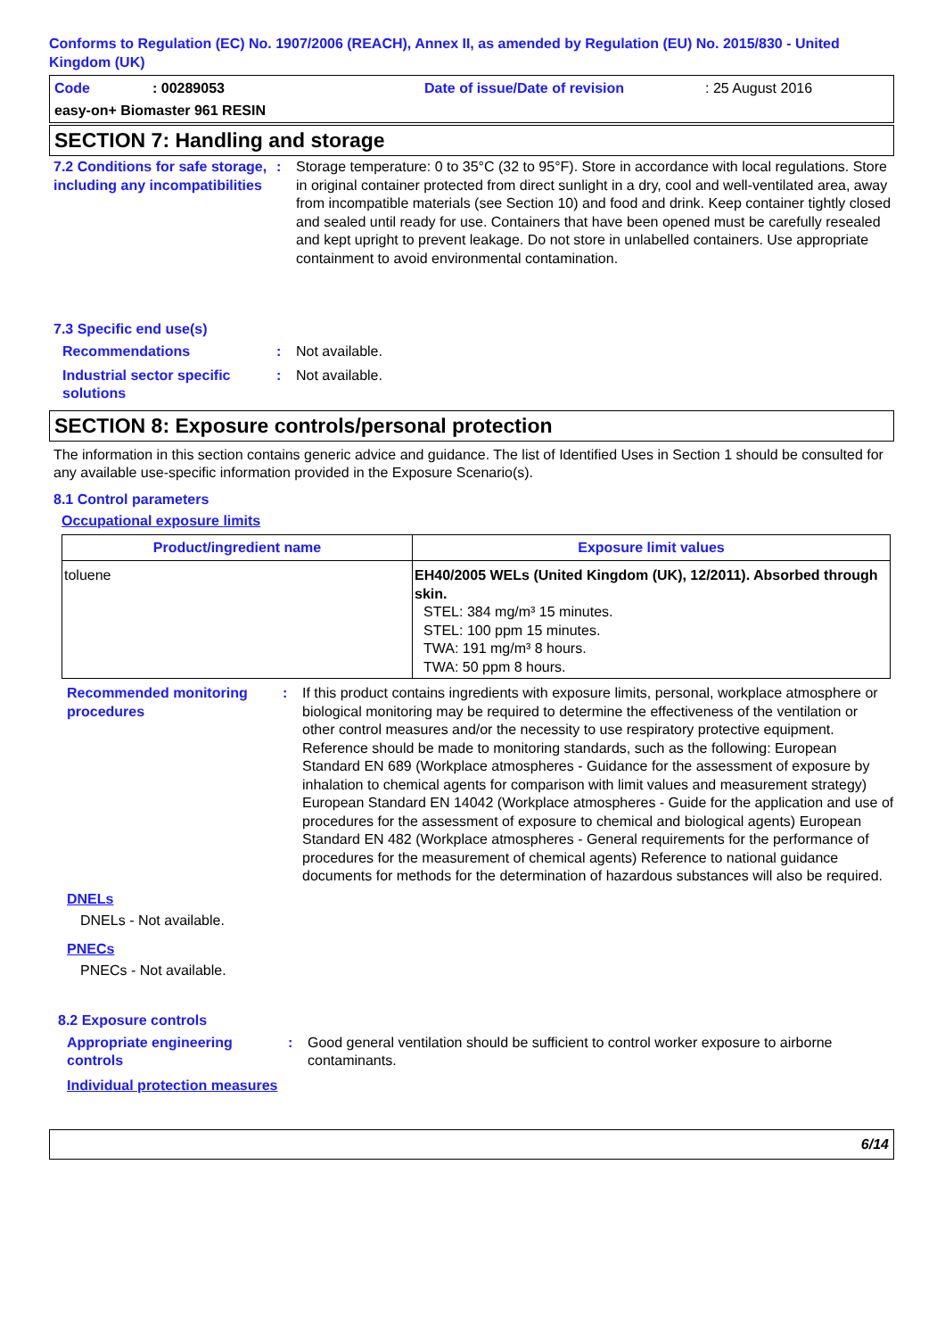Conforms to Regulation (EC) No. 1907/2006 (REACH), Annex II, as amended by Regulation (EU) No. 2015/830 - United Kingdom (UK)
Code: 00289053 Date of issue/Date of revision: 25 August 2016
easy-on+ Biomaster 961 RESIN
SECTION 7: Handling and storage
7.2 Conditions for safe storage, including any incompatibilities: Storage temperature: 0 to 35°C (32 to 95°F). Store in accordance with local regulations. Store in original container protected from direct sunlight in a dry, cool and well-ventilated area, away from incompatible materials (see Section 10) and food and drink. Keep container tightly closed and sealed until ready for use. Containers that have been opened must be carefully resealed and kept upright to prevent leakage. Do not store in unlabelled containers. Use appropriate containment to avoid environmental contamination.
7.3 Specific end use(s)
Recommendations: Not available.
Industrial sector specific solutions: Not available.
SECTION 8: Exposure controls/personal protection
The information in this section contains generic advice and guidance. The list of Identified Uses in Section 1 should be consulted for any available use-specific information provided in the Exposure Scenario(s).
8.1 Control parameters
Occupational exposure limits
| Product/ingredient name | Exposure limit values |
| --- | --- |
| toluene | EH40/2005 WELs (United Kingdom (UK), 12/2011). Absorbed through skin. STEL: 384 mg/m³ 15 minutes. STEL: 100 ppm 15 minutes. TWA: 191 mg/m³ 8 hours. TWA: 50 ppm 8 hours. |
Recommended monitoring procedures: If this product contains ingredients with exposure limits, personal, workplace atmosphere or biological monitoring may be required to determine the effectiveness of the ventilation or other control measures and/or the necessity to use respiratory protective equipment. Reference should be made to monitoring standards, such as the following: European Standard EN 689 (Workplace atmospheres - Guidance for the assessment of exposure by inhalation to chemical agents for comparison with limit values and measurement strategy) European Standard EN 14042 (Workplace atmospheres - Guide for the application and use of procedures for the assessment of exposure to chemical and biological agents) European Standard EN 482 (Workplace atmospheres - General requirements for the performance of procedures for the measurement of chemical agents) Reference to national guidance documents for methods for the determination of hazardous substances will also be required.
DNELs
DNELs - Not available.
PNECs
PNECs - Not available.
8.2 Exposure controls
Appropriate engineering controls: Good general ventilation should be sufficient to control worker exposure to airborne contaminants.
Individual protection measures
6/14